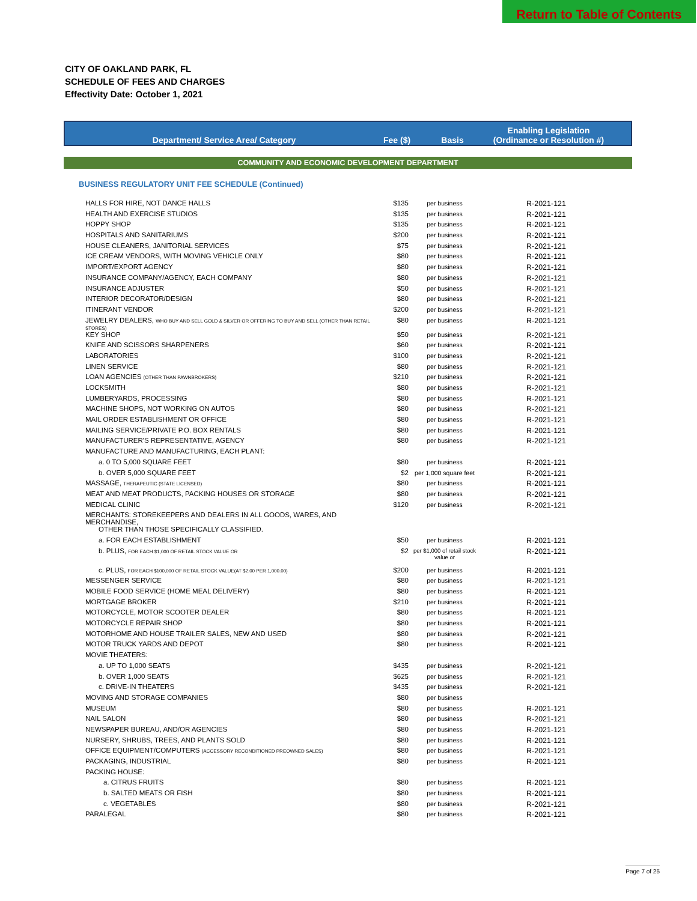Return to Table of Contents
CITY OF OAKLAND PARK, FL
SCHEDULE OF FEES AND CHARGES
Effectivity Date: October 1, 2021
Department/ Service Area/ Category
Fee ($)
Basis
Enabling Legislation
(Ordinance or Resolution #)
COMMUNITY AND ECONOMIC DEVELOPMENT DEPARTMENT
BUSINESS REGULATORY UNIT FEE SCHEDULE (Continued)
| HALLS FOR HIRE, NOT DANCE HALLS | $135 | per business | R-2021-121 |
| HEALTH AND EXERCISE STUDIOS | $135 | per business | R-2021-121 |
| HOPPY SHOP | $135 | per business | R-2021-121 |
| HOSPITALS AND SANITARIUMS | $200 | per business | R-2021-121 |
| HOUSE CLEANERS, JANITORIAL SERVICES | $75 | per business | R-2021-121 |
| ICE CREAM VENDORS, WITH MOVING VEHICLE ONLY | $80 | per business | R-2021-121 |
| IMPORT/EXPORT AGENCY | $80 | per business | R-2021-121 |
| INSURANCE COMPANY/AGENCY, EACH COMPANY | $80 | per business | R-2021-121 |
| INSURANCE ADJUSTER | $50 | per business | R-2021-121 |
| INTERIOR DECORATOR/DESIGN | $80 | per business | R-2021-121 |
| ITINERANT VENDOR | $200 | per business | R-2021-121 |
| JEWELRY DEALERS, WHO BUY AND SELL GOLD & SILVER OR OFFERING TO BUY AND SELL (OTHER THAN RETAIL STORES) | $80 | per business | R-2021-121 |
| KEY SHOP | $50 | per business | R-2021-121 |
| KNIFE AND SCISSORS SHARPENERS | $60 | per business | R-2021-121 |
| LABORATORIES | $100 | per business | R-2021-121 |
| LINEN SERVICE | $80 | per business | R-2021-121 |
| LOAN AGENCIES (OTHER THAN PAWNBROKERS) | $210 | per business | R-2021-121 |
| LOCKSMITH | $80 | per business | R-2021-121 |
| LUMBERYARDS, PROCESSING | $80 | per business | R-2021-121 |
| MACHINE SHOPS, NOT WORKING ON AUTOS | $80 | per business | R-2021-121 |
| MAIL ORDER ESTABLISHMENT OR OFFICE | $80 | per business | R-2021-121 |
| MAILING SERVICE/PRIVATE P.O. BOX RENTALS | $80 | per business | R-2021-121 |
| MANUFACTURER'S REPRESENTATIVE, AGENCY | $80 | per business | R-2021-121 |
| MANUFACTURE AND MANUFACTURING, EACH PLANT: | | | |
| a. 0 TO 5,000 SQUARE FEET | $80 | per business | R-2021-121 |
| b. OVER 5,000 SQUARE FEET | $2 | per 1,000 square feet | R-2021-121 |
| MASSAGE, THERAPEUTIC (STATE LICENSED) | $80 | per business | R-2021-121 |
| MEAT AND MEAT PRODUCTS, PACKING HOUSES OR STORAGE | $80 | per business | R-2021-121 |
| MEDICAL CLINIC | $120 | per business | R-2021-121 |
| MERCHANTS: STOREKEEPERS AND DEALERS IN ALL GOODS, WARES, AND MERCHANDISE, | | | |
| OTHER THAN THOSE SPECIFICALLY CLASSIFIED. | | | |
| a. FOR EACH ESTABLISHMENT | $50 | per business | R-2021-121 |
| b. PLUS, FOR EACH $1,000 OF RETAIL STOCK VALUE OR | $2 | per $1,000 of retail stock value or | R-2021-121 |
| c. PLUS, FOR EACH $100,000 OF RETAIL STOCK VALUE(AT $2.00 PER 1,000.00) | $200 | per business | R-2021-121 |
| MESSENGER SERVICE | $80 | per business | R-2021-121 |
| MOBILE FOOD SERVICE (HOME MEAL DELIVERY) | $80 | per business | R-2021-121 |
| MORTGAGE BROKER | $210 | per business | R-2021-121 |
| MOTORCYCLE, MOTOR SCOOTER DEALER | $80 | per business | R-2021-121 |
| MOTORCYCLE REPAIR SHOP | $80 | per business | R-2021-121 |
| MOTORHOME AND HOUSE TRAILER SALES, NEW AND USED | $80 | per business | R-2021-121 |
| MOTOR TRUCK YARDS AND DEPOT | $80 | per business | R-2021-121 |
| MOVIE THEATERS: | | | |
| a. UP TO 1,000 SEATS | $435 | per business | R-2021-121 |
| b. OVER 1,000 SEATS | $625 | per business | R-2021-121 |
| c. DRIVE-IN THEATERS | $435 | per business | R-2021-121 |
| MOVING AND STORAGE COMPANIES | $80 | per business | |
| MUSEUM | $80 | per business | R-2021-121 |
| NAIL SALON | $80 | per business | R-2021-121 |
| NEWSPAPER BUREAU, AND/OR AGENCIES | $80 | per business | R-2021-121 |
| NURSERY, SHRUBS, TREES, AND PLANTS SOLD | $80 | per business | R-2021-121 |
| OFFICE EQUIPMENT/COMPUTERS (ACCESSORY RECONDITIONED PREOWNED SALES) | $80 | per business | R-2021-121 |
| PACKAGING, INDUSTRIAL | $80 | per business | R-2021-121 |
| PACKING HOUSE: | | | |
| a. CITRUS FRUITS | $80 | per business | R-2021-121 |
| b. SALTED MEATS OR FISH | $80 | per business | R-2021-121 |
| c. VEGETABLES | $80 | per business | R-2021-121 |
| PARALEGAL | $80 | per business | R-2021-121 |
Page 7 of 25